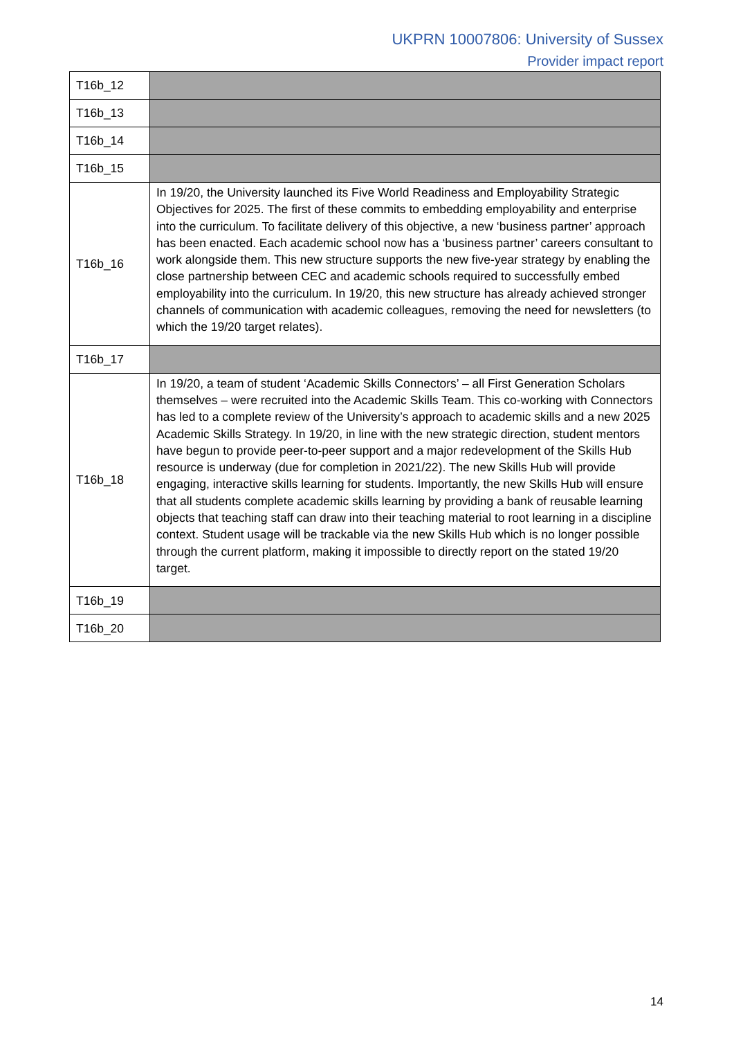UKPRN 10007806: University of Sussex
Provider impact report
| T16b_12 | |
| T16b_13 | |
| T16b_14 | |
| T16b_15 | |
| T16b_16 | In 19/20, the University launched its Five World Readiness and Employability Strategic Objectives for 2025. The first of these commits to embedding employability and enterprise into the curriculum. To facilitate delivery of this objective, a new ‘business partner’ approach has been enacted. Each academic school now has a ‘business partner’ careers consultant to work alongside them. This new structure supports the new five-year strategy by enabling the close partnership between CEC and academic schools required to successfully embed employability into the curriculum. In 19/20, this new structure has already achieved stronger channels of communication with academic colleagues, removing the need for newsletters (to which the 19/20 target relates). |
| T16b_17 | |
| T16b_18 | In 19/20, a team of student ‘Academic Skills Connectors’ – all First Generation Scholars themselves – were recruited into the Academic Skills Team. This co-working with Connectors has led to a complete review of the University’s approach to academic skills and a new 2025 Academic Skills Strategy. In 19/20, in line with the new strategic direction, student mentors have begun to provide peer-to-peer support and a major redevelopment of the Skills Hub resource is underway (due for completion in 2021/22). The new Skills Hub will provide engaging, interactive skills learning for students. Importantly, the new Skills Hub will ensure that all students complete academic skills learning by providing a bank of reusable learning objects that teaching staff can draw into their teaching material to root learning in a discipline context. Student usage will be trackable via the new Skills Hub which is no longer possible through the current platform, making it impossible to directly report on the stated 19/20 target. |
| T16b_19 | |
| T16b_20 | |
14